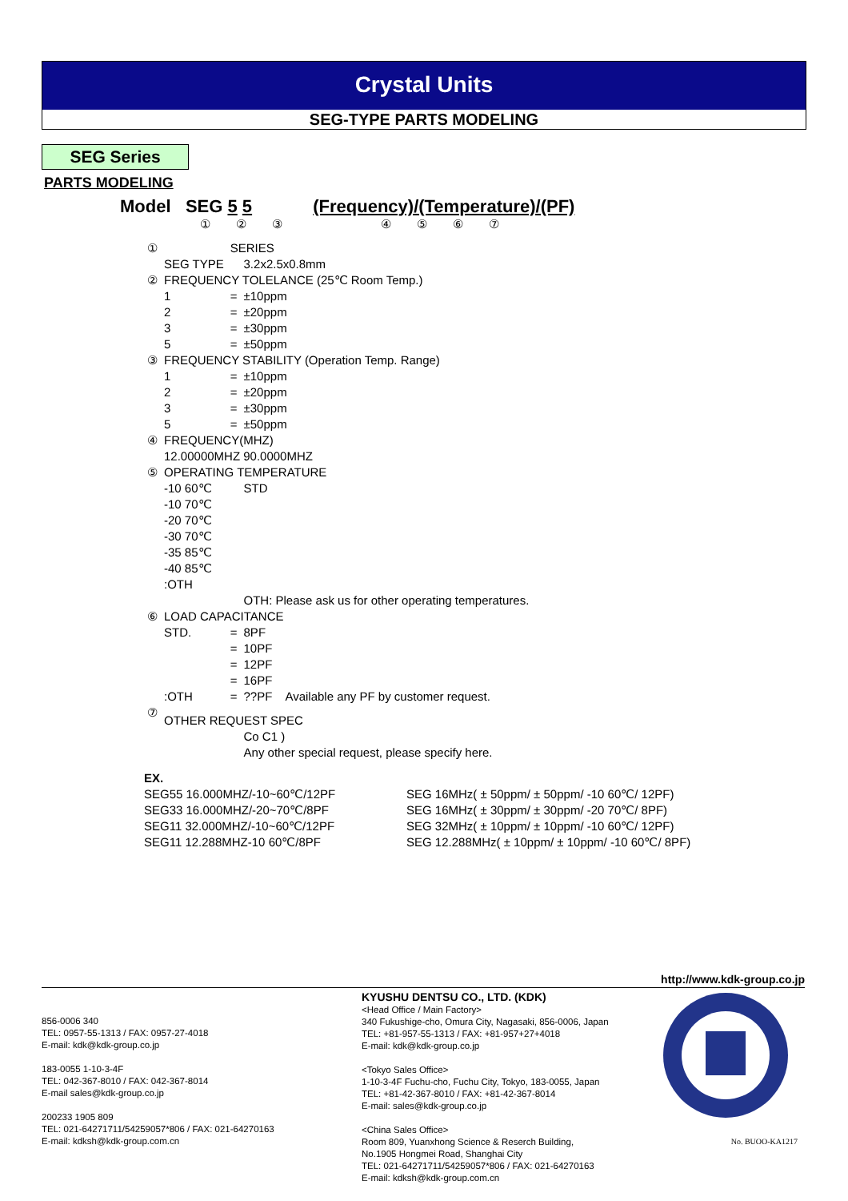Crystal Units
SEG-TYPE PARTS MODELING
SEG Series
PARTS MODELING
Model SEG 5 5 (Frequency)/(Temperature)/(PF)
① ② ③ ④ ⑤ ⑥ ⑦
| ① | | SERIES | | |
| | SEG TYPE | | 3.2x2.5x0.8mm | |
| ② | FREQUENCY TOLELANCE (25℃ Room Temp.) | | | |
| | 1 | = | ±10ppm | |
| | 2 | = | ±20ppm | |
| | 3 | = | ±30ppm | |
| | 5 | = | ±50ppm | |
| ③ | FREQUENCY STABILITY (Operation Temp. Range) | | | |
| | 1 | = | ±10ppm | |
| | 2 | = | ±20ppm | |
| | 3 | = | ±30ppm | |
| | 5 | = | ±50ppm | |
| ④ | FREQUENCY(MHZ) | | | |
| | 12.00000MHZ 90.0000MHZ | | | |
| ⑤ | OPERATING TEMPERATURE | | | |
| | -10 60℃ | | STD | |
| | -10 70℃ | | | |
| | -20 70℃ | | | |
| | -30 70℃ | | | |
| | -35 85℃ | | | |
| | -40 85℃ | | | |
| | :OTH | | | |
| | | | OTH: Please ask us for other operating temperatures. | |
| ⑥ | LOAD CAPACITANCE | | | |
| | STD. | = | 8PF | |
| | | = | 10PF | |
| | | = | 12PF | |
| | | = | 16PF | |
| | :OTH | = | ??PF | Available any PF by customer request. |
| ⑦ | OTHER REQUEST SPEC | | | |
| | | | Co C1 ) | |
| | | | Any other special request, please specify here. | |
| EX. | |
| SEG55 16.000MHZ/-10~60℃/12PF | SEG 16MHz( ± 50ppm/ ± 50ppm/ -10 60℃/ 12PF) |
| SEG33 16.000MHZ/-20~70℃/8PF | SEG 16MHz( ± 30ppm/ ± 30ppm/ -20 70℃/ 8PF) |
| SEG11 32.000MHZ/-10~60℃/12PF | SEG 32MHz( ± 10ppm/ ± 10ppm/ -10 60℃/ 12PF) |
| SEG11 12.288MHZ-10 60℃/8PF | SEG 12.288MHz( ± 10ppm/ ± 10ppm/ -10 60℃/ 8PF) |
http://www.kdk-group.co.jp
856-0006 340
TEL: 0957-55-1313 / FAX: 0957-27-4018
E-mail: kdk@kdk-group.co.jp
183-0055 1-10-3-4F
TEL: 042-367-8010 / FAX: 042-367-8014
E-mail sales@kdk-group.co.jp
200233 1905 809
TEL: 021-64271711/54259057*806 / FAX: 021-64270163
E-mail: kdksh@kdk-group.com.cn
KYUSHU DENTSU CO., LTD. (KDK)
<Head Office / Main Factory>
340 Fukushige-cho, Omura City, Nagasaki, 856-0006, Japan
TEL: +81-957-55-1313 / FAX: +81-957+27+4018
E-mail: kdk@kdk-group.co.jp
<Tokyo Sales Office>
1-10-3-4F Fuchu-cho, Fuchu City, Tokyo, 183-0055, Japan
TEL: +81-42-367-8010 / FAX: +81-42-367-8014
E-mail: sales@kdk-group.co.jp
<China Sales Office>
Room 809, Yuanxhong Science & Reserch Building,
No.1905 Hongmei Road, Shanghai City
TEL: 021-64271711/54259057*806 / FAX: 021-64270163
E-mail: kdksh@kdk-group.com.cn
No. BUOO-KA1217